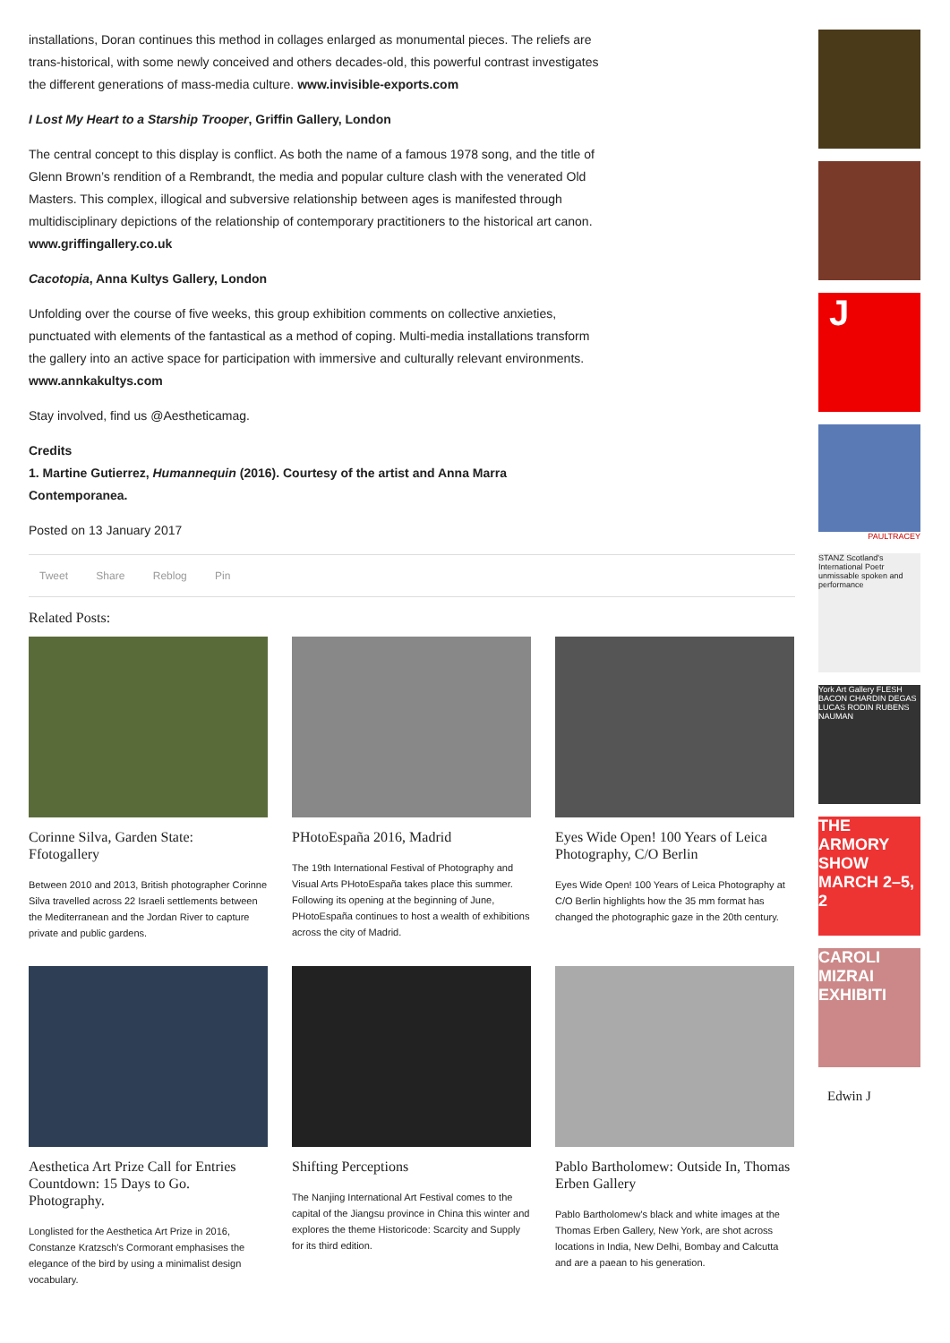installations, Doran continues this method in collages enlarged as monumental pieces. The reliefs are trans-historical, with some newly conceived and others decades-old, this powerful contrast investigates the different generations of mass-media culture. www.invisible-exports.com
I Lost My Heart to a Starship Trooper, Griffin Gallery, London
The central concept to this display is conflict. As both the name of a famous 1978 song, and the title of Glenn Brown’s rendition of a Rembrandt, the media and popular culture clash with the venerated Old Masters. This complex, illogical and subversive relationship between ages is manifested through multidisciplinary depictions of the relationship of contemporary practitioners to the historical art canon. www.griffingallery.co.uk
Cacotopia, Anna Kultys Gallery, London
Unfolding over the course of five weeks, this group exhibition comments on collective anxieties, punctuated with elements of the fantastical as a method of coping. Multi-media installations transform the gallery into an active space for participation with immersive and culturally relevant environments. www.annkakultys.com
Stay involved, find us @Aestheticamag.
Credits
1. Martine Gutierrez, Humannequin (2016). Courtesy of the artist and Anna Marra Contemporanea.
Posted on 13 January 2017
Tweet Share Reblog Pin
Related Posts:
Corinne Silva, Garden State: Ffotogallery
Between 2010 and 2013, British photographer Corinne Silva travelled across 22 Israeli settlements between the Mediterranean and the Jordan River to capture private and public gardens.
PHotoEspaña 2016, Madrid
The 19th International Festival of Photography and Visual Arts PHotoEspaña takes place this summer. Following its opening at the beginning of June, PHotoEspaña continues to host a wealth of exhibitions across the city of Madrid.
Eyes Wide Open! 100 Years of Leica Photography, C/O Berlin
Eyes Wide Open! 100 Years of Leica Photography at C/O Berlin highlights how the 35 mm format has changed the photographic gaze in the 20th century.
Aesthetica Art Prize Call for Entries Countdown: 15 Days to Go. Photography.
Longlisted for the Aesthetica Art Prize in 2016, Constanze Kratzsch's Cormorant emphasises the elegance of the bird by using a minimalist design vocabulary.
Shifting Perceptions
The Nanjing International Art Festival comes to the capital of the Jiangsu province in China this winter and explores the theme Historicode: Scarcity and Supply for its third edition.
Pablo Bartholomew: Outside In, Thomas Erben Gallery
Pablo Bartholomew's black and white images at the Thomas Erben Gallery, New York, are shot across locations in India, New Delhi, Bombay and Calcutta and are a paean to his generation.
J
PAULTRACEY
STANZ Scotland's International Poetr unmissable spoken and performance
York Art Gallery FLESH BACON CHARDIN DEGAS LUCAS RODIN RUBENS NAUMAN
THE ARMORY SHOW MARCH 2–5, 2
CAROLI MIZRAI EXHIBITI
Edwin J